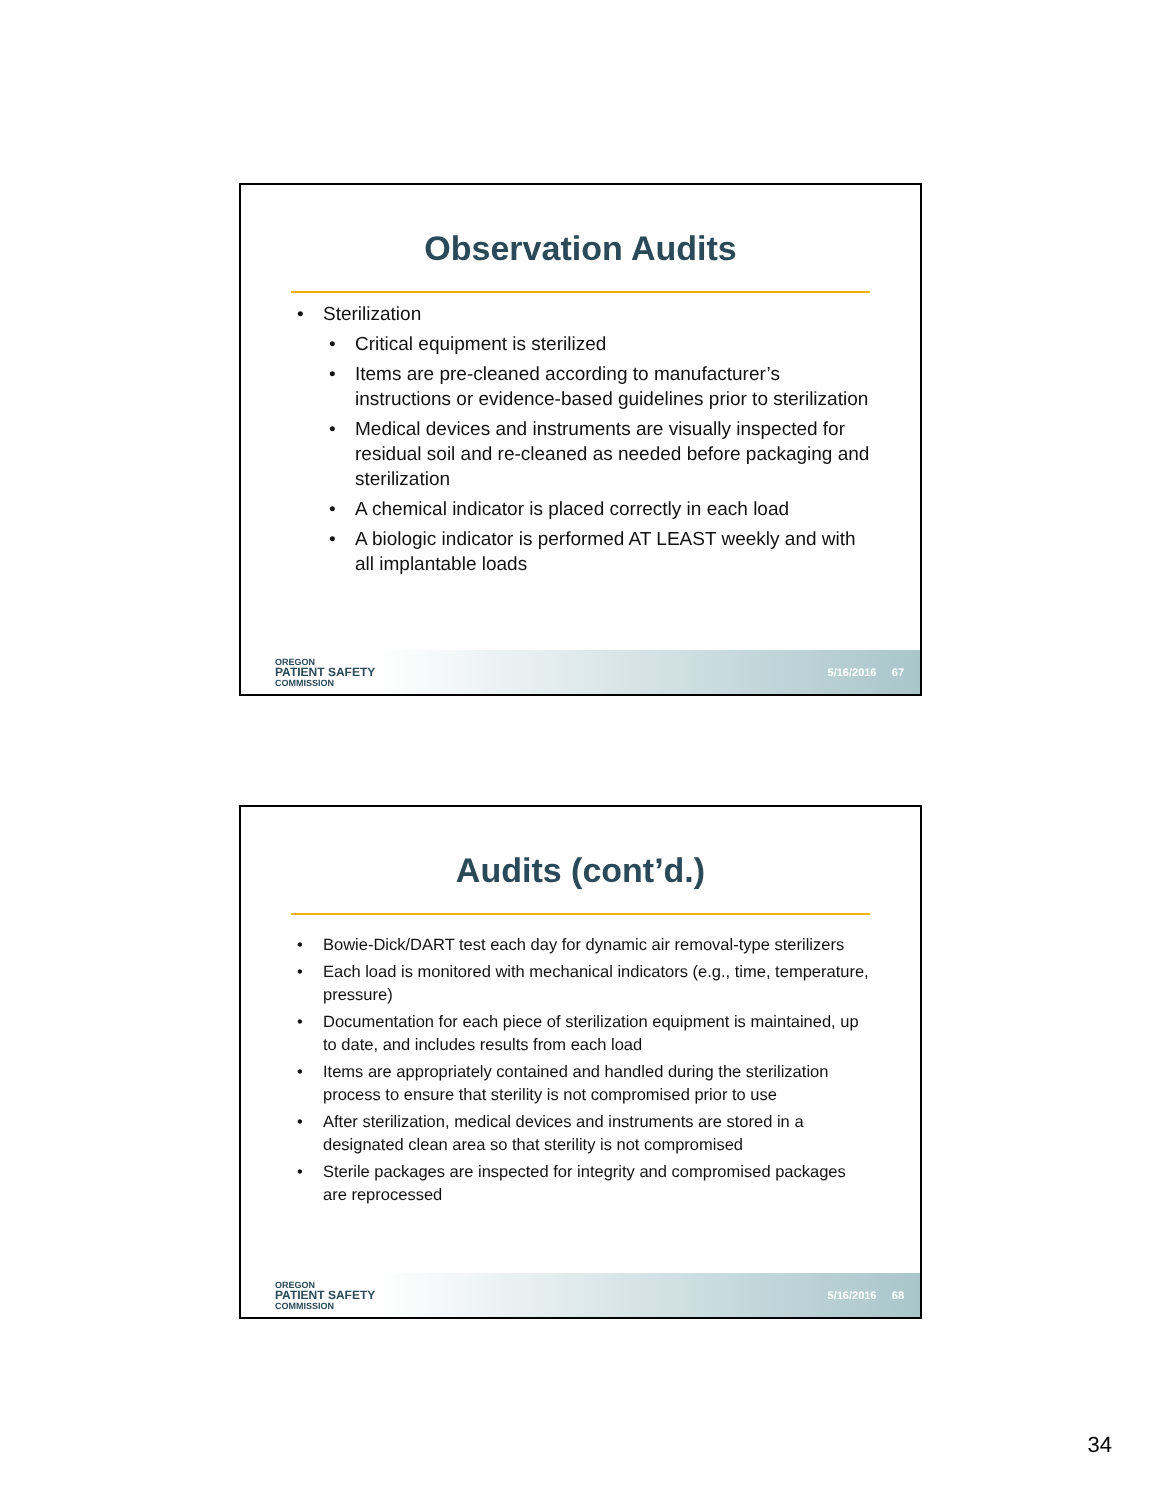Observation Audits
Sterilization
Critical equipment is sterilized
Items are pre-cleaned according to manufacturer’s instructions or evidence-based guidelines prior to sterilization
Medical devices and instruments are visually inspected for residual soil and re-cleaned as needed before packaging and sterilization
A chemical indicator is placed correctly in each load
A biologic indicator is performed AT LEAST weekly and with all implantable loads
OREGON
PATIENT SAFETY
COMMISSION
5/16/2016 67
Audits (cont’d.)
Bowie-Dick/DART test each day for dynamic air removal-type sterilizers
Each load is monitored with mechanical indicators (e.g., time, temperature, pressure)
Documentation for each piece of sterilization equipment is maintained, up to date, and includes results from each load
Items are appropriately contained and handled during the sterilization process to ensure that sterility is not compromised prior to use
After sterilization, medical devices and instruments are stored in a designated clean area so that sterility is not compromised
Sterile packages are inspected for integrity and compromised packages are reprocessed
OREGON
PATIENT SAFETY
COMMISSION
5/16/2016 68
34